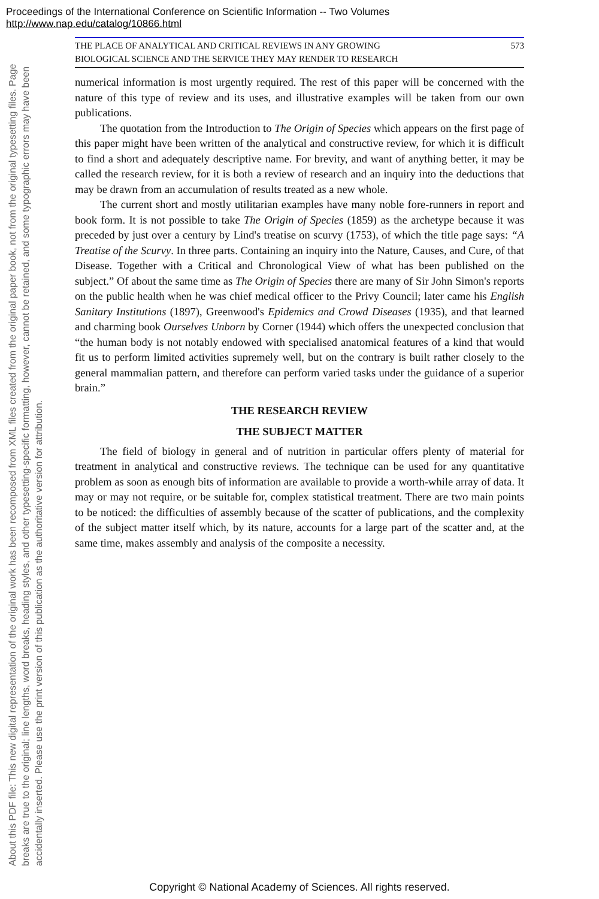Proceedings of the International Conference on Scientific Information -- Two Volumes
http://www.nap.edu/catalog/10866.html
About this PDF file: This new digital representation of the original work has been recomposed from XML files created from the original paper book, not from the original typesetting files. Page breaks are true to the original; line lengths, word breaks, heading styles, and other typesetting-specific formatting, however, cannot be retained, and some typographic errors may have been accidentally inserted. Please use the print version of this publication as the authoritative version for attribution.
THE PLACE OF ANALYTICAL AND CRITICAL REVIEWS IN ANY GROWING
BIOLOGICAL SCIENCE AND THE SERVICE THEY MAY RENDER TO RESEARCH 573
numerical information is most urgently required. The rest of this paper will be concerned with the nature of this type of review and its uses, and illustrative examples will be taken from our own publications.
The quotation from the Introduction to The Origin of Species which appears on the first page of this paper might have been written of the analytical and constructive review, for which it is difficult to find a short and adequately descriptive name. For brevity, and want of anything better, it may be called the research review, for it is both a review of research and an inquiry into the deductions that may be drawn from an accumulation of results treated as a new whole.
The current short and mostly utilitarian examples have many noble fore-runners in report and book form. It is not possible to take The Origin of Species (1859) as the archetype because it was preceded by just over a century by Lind's treatise on scurvy (1753), of which the title page says: “A Treatise of the Scurvy. In three parts. Containing an inquiry into the Nature, Causes, and Cure, of that Disease. Together with a Critical and Chronological View of what has been published on the subject.” Of about the same time as The Origin of Species there are many of Sir John Simon's reports on the public health when he was chief medical officer to the Privy Council; later came his English Sanitary Institutions (1897), Greenwood's Epidemics and Crowd Diseases (1935), and that learned and charming book Ourselves Unborn by Corner (1944) which offers the unexpected conclusion that “the human body is not notably endowed with specialised anatomical features of a kind that would fit us to perform limited activities supremely well, but on the contrary is built rather closely to the general mammalian pattern, and therefore can perform varied tasks under the guidance of a superior brain.”
THE RESEARCH REVIEW
THE SUBJECT MATTER
The field of biology in general and of nutrition in particular offers plenty of material for treatment in analytical and constructive reviews. The technique can be used for any quantitative problem as soon as enough bits of information are available to provide a worth-while array of data. It may or may not require, or be suitable for, complex statistical treatment. There are two main points to be noticed: the difficulties of assembly because of the scatter of publications, and the complexity of the subject matter itself which, by its nature, accounts for a large part of the scatter and, at the same time, makes assembly and analysis of the composite a necessity.
Copyright © National Academy of Sciences. All rights reserved.